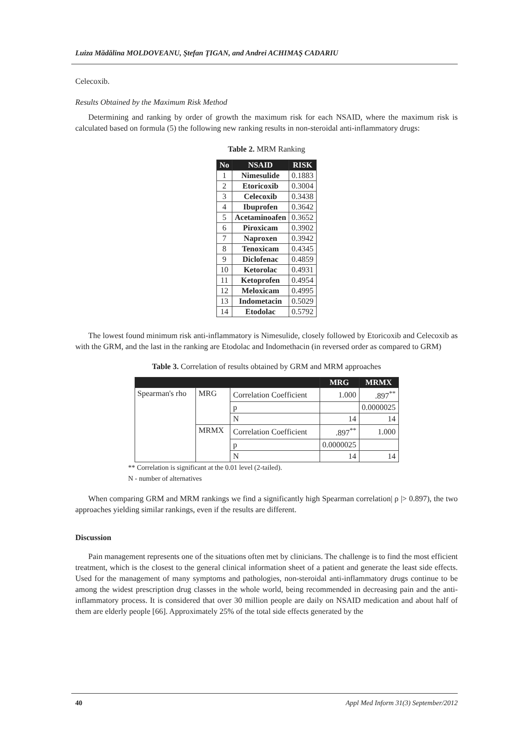Luiza Mădălina MOLDOVEANU, Ştefan ŢIGAN, and Andrei ACHIMAŞ CADARIU
Celecoxib.
Results Obtained by the Maximum Risk Method
Determining and ranking by order of growth the maximum risk for each NSAID, where the maximum risk is calculated based on formula (5) the following new ranking results in non-steroidal anti-inflammatory drugs:
Table 2. MRM Ranking
| No | NSAID | RISK |
| --- | --- | --- |
| 1 | Nimesulide | 0.1883 |
| 2 | Etoricoxib | 0.3004 |
| 3 | Celecoxib | 0.3438 |
| 4 | Ibuprofen | 0.3642 |
| 5 | Acetaminoafen | 0.3652 |
| 6 | Piroxicam | 0.3902 |
| 7 | Naproxen | 0.3942 |
| 8 | Tenoxicam | 0.4345 |
| 9 | Diclofenac | 0.4859 |
| 10 | Ketorolac | 0.4931 |
| 11 | Ketoprofen | 0.4954 |
| 12 | Meloxicam | 0.4995 |
| 13 | Indometacin | 0.5029 |
| 14 | Etodolac | 0.5792 |
The lowest found minimum risk anti-inflammatory is Nimesulide, closely followed by Etoricoxib and Celecoxib as with the GRM, and the last in the ranking are Etodolac and Indomethacin (in reversed order as compared to GRM)
Table 3. Correlation of results obtained by GRM and MRM approaches
| | | | MRG | MRMX |
| --- | --- | --- | --- | --- |
| Spearman's rho | MRG | Correlation Coefficient | 1.000 | .897<sup>**</sup> |
| | | p | | 0.0000025 |
| | | N | 14 | 14 |
| | MRMX | Correlation Coefficient | .897<sup>**</sup> | 1.000 |
| | | p | 0.0000025 | |
| | | N | 14 | 14 |
** Correlation is significant at the 0.01 level (2-tailed).
N - number of alternatives
When comparing GRM and MRM rankings we find a significantly high Spearman correlation| ρ |> 0.897), the two approaches yielding similar rankings, even if the results are different.
Discussion
Pain management represents one of the situations often met by clinicians. The challenge is to find the most efficient treatment, which is the closest to the general clinical information sheet of a patient and generate the least side effects. Used for the management of many symptoms and pathologies, non-steroidal anti-inflammatory drugs continue to be among the widest prescription drug classes in the whole world, being recommended in decreasing pain and the anti-inflammatory process. It is considered that over 30 million people are daily on NSAID medication and about half of them are elderly people [66]. Approximately 25% of the total side effects generated by the
40 Appl Med Inform 31(3) September/2012